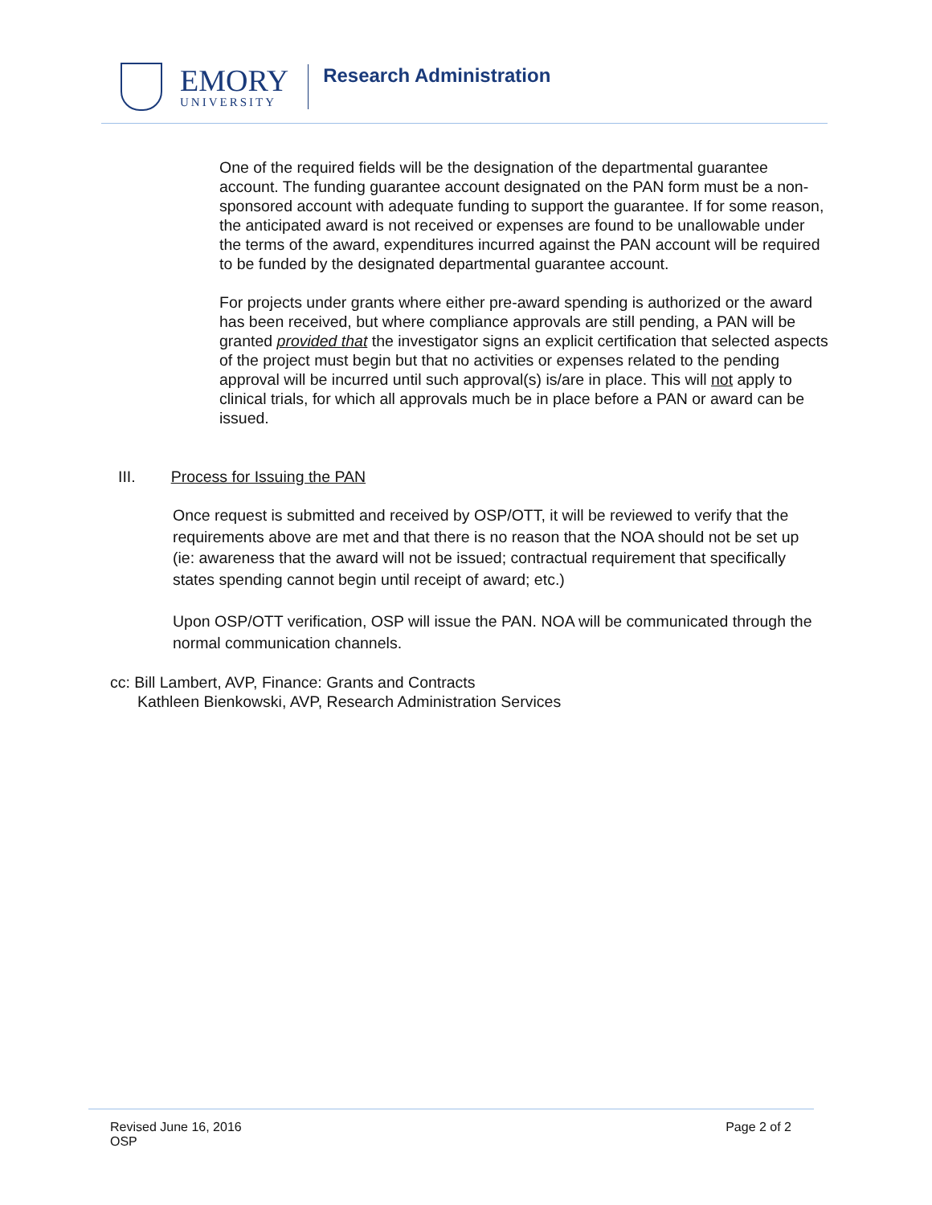EMORY
UNIVERSITY
Research Administration
One of the required fields will be the designation of the departmental guarantee account. The funding guarantee account designated on the PAN form must be a non-sponsored account with adequate funding to support the guarantee. If for some reason, the anticipated award is not received or expenses are found to be unallowable under the terms of the award, expenditures incurred against the PAN account will be required to be funded by the designated departmental guarantee account.
For projects under grants where either pre-award spending is authorized or the award has been received, but where compliance approvals are still pending, a PAN will be granted provided that the investigator signs an explicit certification that selected aspects of the project must begin but that no activities or expenses related to the pending approval will be incurred until such approval(s) is/are in place. This will not apply to clinical trials, for which all approvals much be in place before a PAN or award can be issued.
III. Process for Issuing the PAN
Once request is submitted and received by OSP/OTT, it will be reviewed to verify that the requirements above are met and that there is no reason that the NOA should not be set up (ie: awareness that the award will not be issued; contractual requirement that specifically states spending cannot begin until receipt of award; etc.)
Upon OSP/OTT verification, OSP will issue the PAN. NOA will be communicated through the normal communication channels.
cc: Bill Lambert, AVP, Finance: Grants and Contracts
Kathleen Bienkowski, AVP, Research Administration Services
Revised June 16, 2016
OSP
Page 2 of 2